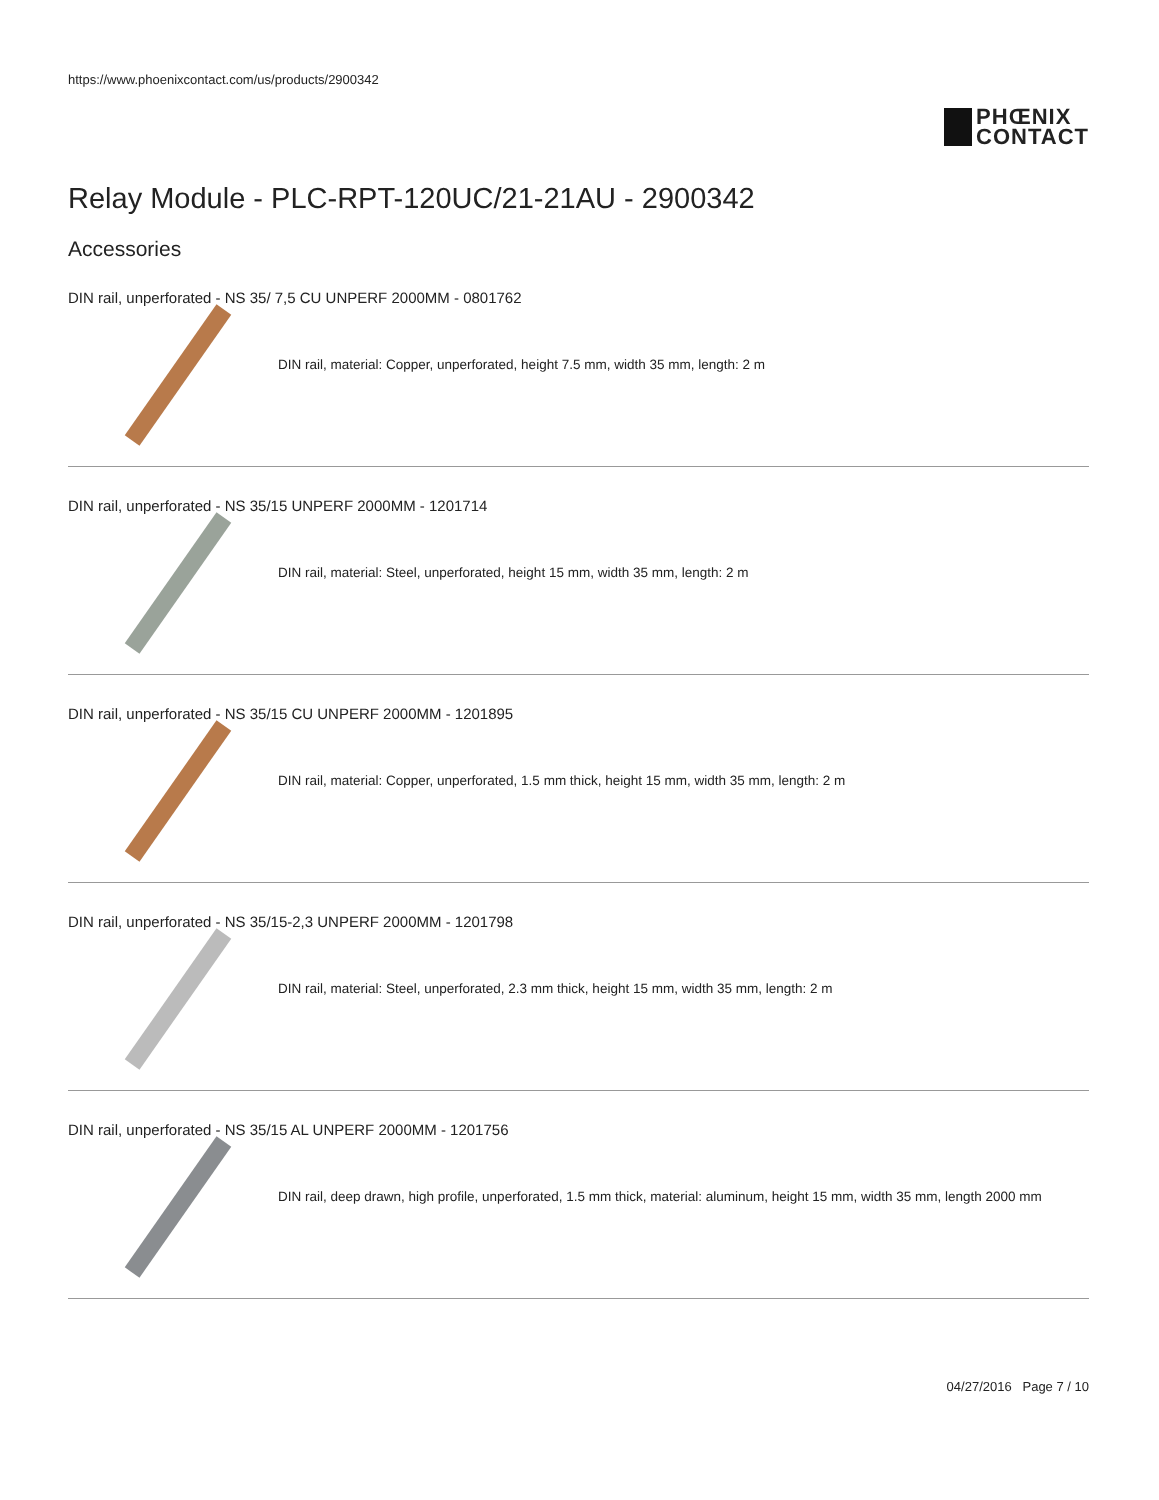https://www.phoenixcontact.com/us/products/2900342
PHŒNIX
CONTACT
Relay Module - PLC-RPT-120UC/21-21AU - 2900342
Accessories
DIN rail, unperforated - NS 35/ 7,5 CU UNPERF 2000MM - 0801762
DIN rail, material: Copper, unperforated, height 7.5 mm, width 35 mm, length: 2 m
DIN rail, unperforated - NS 35/15 UNPERF 2000MM - 1201714
DIN rail, material: Steel, unperforated, height 15 mm, width 35 mm, length: 2 m
DIN rail, unperforated - NS 35/15 CU UNPERF 2000MM - 1201895
DIN rail, material: Copper, unperforated, 1.5 mm thick, height 15 mm, width 35 mm, length: 2 m
DIN rail, unperforated - NS 35/15-2,3 UNPERF 2000MM - 1201798
DIN rail, material: Steel, unperforated, 2.3 mm thick, height 15 mm, width 35 mm, length: 2 m
DIN rail, unperforated - NS 35/15 AL UNPERF 2000MM - 1201756
DIN rail, deep drawn, high profile, unperforated, 1.5 mm thick, material: aluminum, height 15 mm, width 35 mm, length 2000 mm
04/27/2016 Page 7 / 10